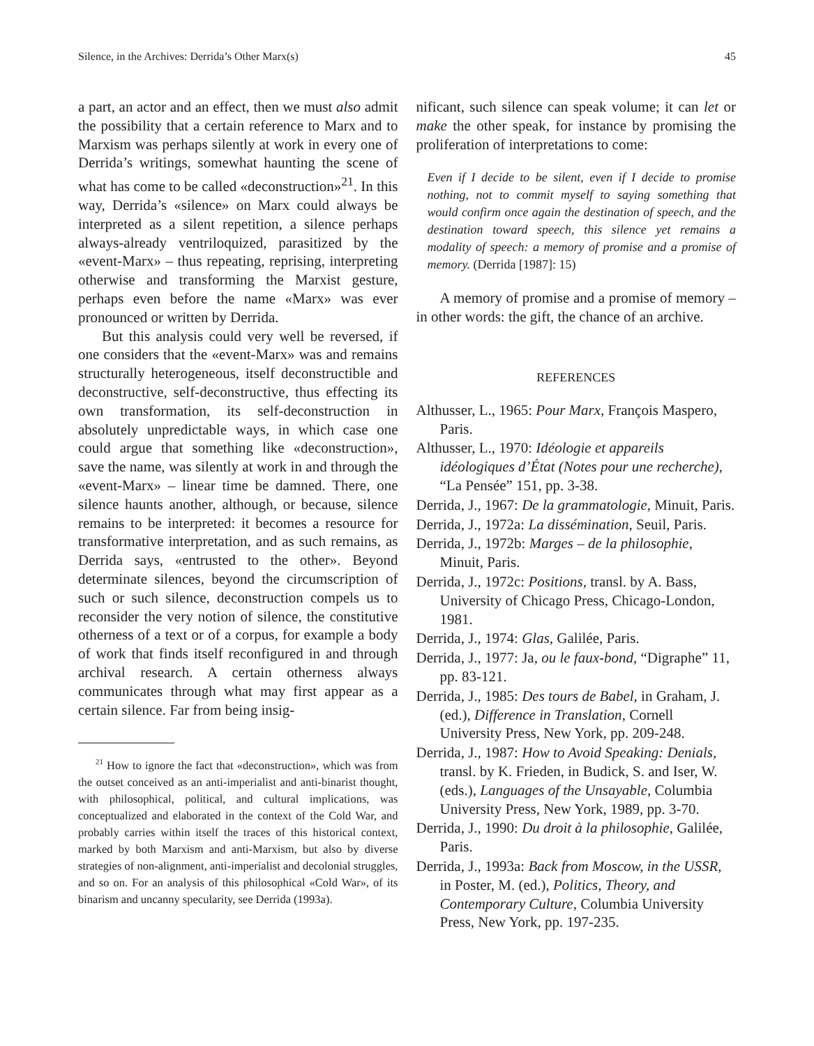Silence, in the Archives: Derrida’s Other Marx(s) 45
a part, an actor and an effect, then we must also admit the possibility that a certain reference to Marx and to Marxism was perhaps silently at work in every one of Derrida’s writings, somewhat haunting the scene of what has come to be called «deconstruction»<sup>21</sup>. In this way, Derrida’s «silence» on Marx could always be interpreted as a silent repetition, a silence perhaps always-already ventriloquized, parasitized by the «event-Marx» – thus repeating, reprising, interpreting otherwise and transforming the Marxist gesture, perhaps even before the name «Marx» was ever pronounced or written by Derrida.
But this analysis could very well be reversed, if one considers that the «event-Marx» was and remains structurally heterogeneous, itself deconstructible and deconstructive, self-deconstructive, thus effecting its own transformation, its self-deconstruction in absolutely unpredictable ways, in which case one could argue that something like «deconstruction», save the name, was silently at work in and through the «event-Marx» – linear time be damned. There, one silence haunts another, although, or because, silence remains to be interpreted: it becomes a resource for transformative interpretation, and as such remains, as Derrida says, «entrusted to the other». Beyond determinate silences, beyond the circumscription of such or such silence, deconstruction compels us to reconsider the very notion of silence, the constitutive otherness of a text or of a corpus, for example a body of work that finds itself reconfigured in and through archival research. A certain otherness always communicates through what may first appear as a certain silence. Far from being insig-
<sup>21</sup> How to ignore the fact that «deconstruction», which was from the outset conceived as an anti-imperialist and anti-binarist thought, with philosophical, political, and cultural implications, was conceptualized and elaborated in the context of the Cold War, and probably carries within itself the traces of this historical context, marked by both Marxism and anti-Marxism, but also by diverse strategies of non-alignment, anti-imperialist and decolonial struggles, and so on. For an analysis of this philosophical «Cold War», of its binarism and uncanny specularity, see Derrida (1993a).
nificant, such silence can speak volume; it can let or make the other speak, for instance by promising the proliferation of interpretations to come:
Even if I decide to be silent, even if I decide to promise nothing, not to commit myself to saying something that would confirm once again the destination of speech, and the destination toward speech, this silence yet remains a modality of speech: a memory of promise and a promise of memory. (Derrida [1987]: 15)
A memory of promise and a promise of memory – in other words: the gift, the chance of an archive.
REFERENCES
Althusser, L., 1965: Pour Marx, François Maspero, Paris.
Althusser, L., 1970: Idéologie et appareils idéologiques d’État (Notes pour une recherche), “La Pensée” 151, pp. 3-38.
Derrida, J., 1967: De la grammatologie, Minuit, Paris.
Derrida, J., 1972a: La dissémination, Seuil, Paris.
Derrida, J., 1972b: Marges – de la philosophie, Minuit, Paris.
Derrida, J., 1972c: Positions, transl. by A. Bass, University of Chicago Press, Chicago-London, 1981.
Derrida, J., 1974: Glas, Galilée, Paris.
Derrida, J., 1977: Ja, ou le faux-bond, “Digraphe” 11, pp. 83-121.
Derrida, J., 1985: Des tours de Babel, in Graham, J. (ed.), Difference in Translation, Cornell University Press, New York, pp. 209-248.
Derrida, J., 1987: How to Avoid Speaking: Denials, transl. by K. Frieden, in Budick, S. and Iser, W. (eds.), Languages of the Unsayable, Columbia University Press, New York, 1989, pp. 3-70.
Derrida, J., 1990: Du droit à la philosophie, Galilée, Paris.
Derrida, J., 1993a: Back from Moscow, in the USSR, in Poster, M. (ed.), Politics, Theory, and Contemporary Culture, Columbia University Press, New York, pp. 197-235.